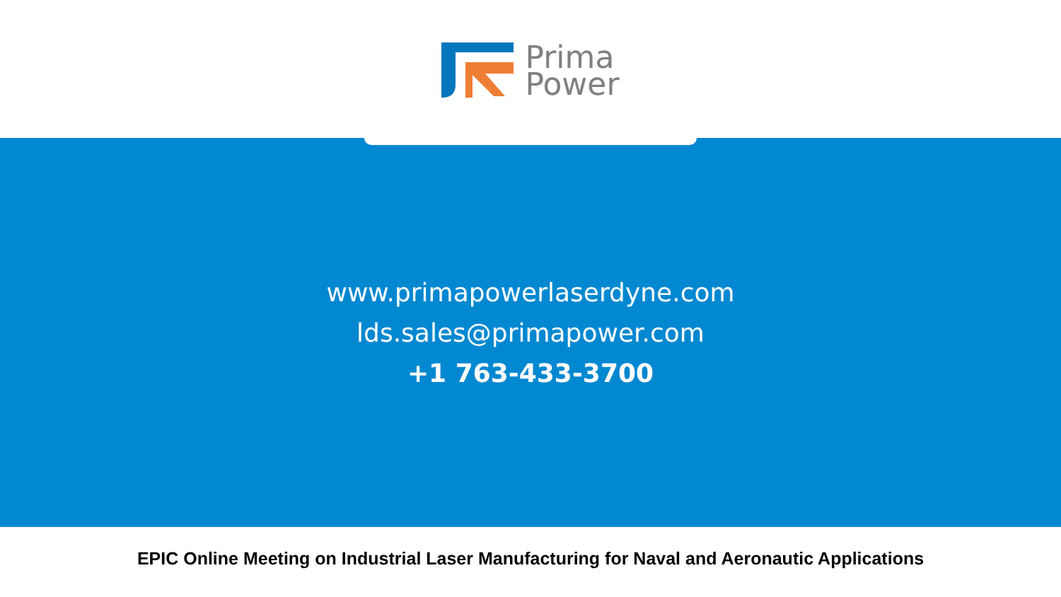Prima
Power
www.primapowerlaserdyne.com
lds.sales@primapower.com
+1 763-433-3700
EPIC Online Meeting on Industrial Laser Manufacturing for Naval and Aeronautic Applications